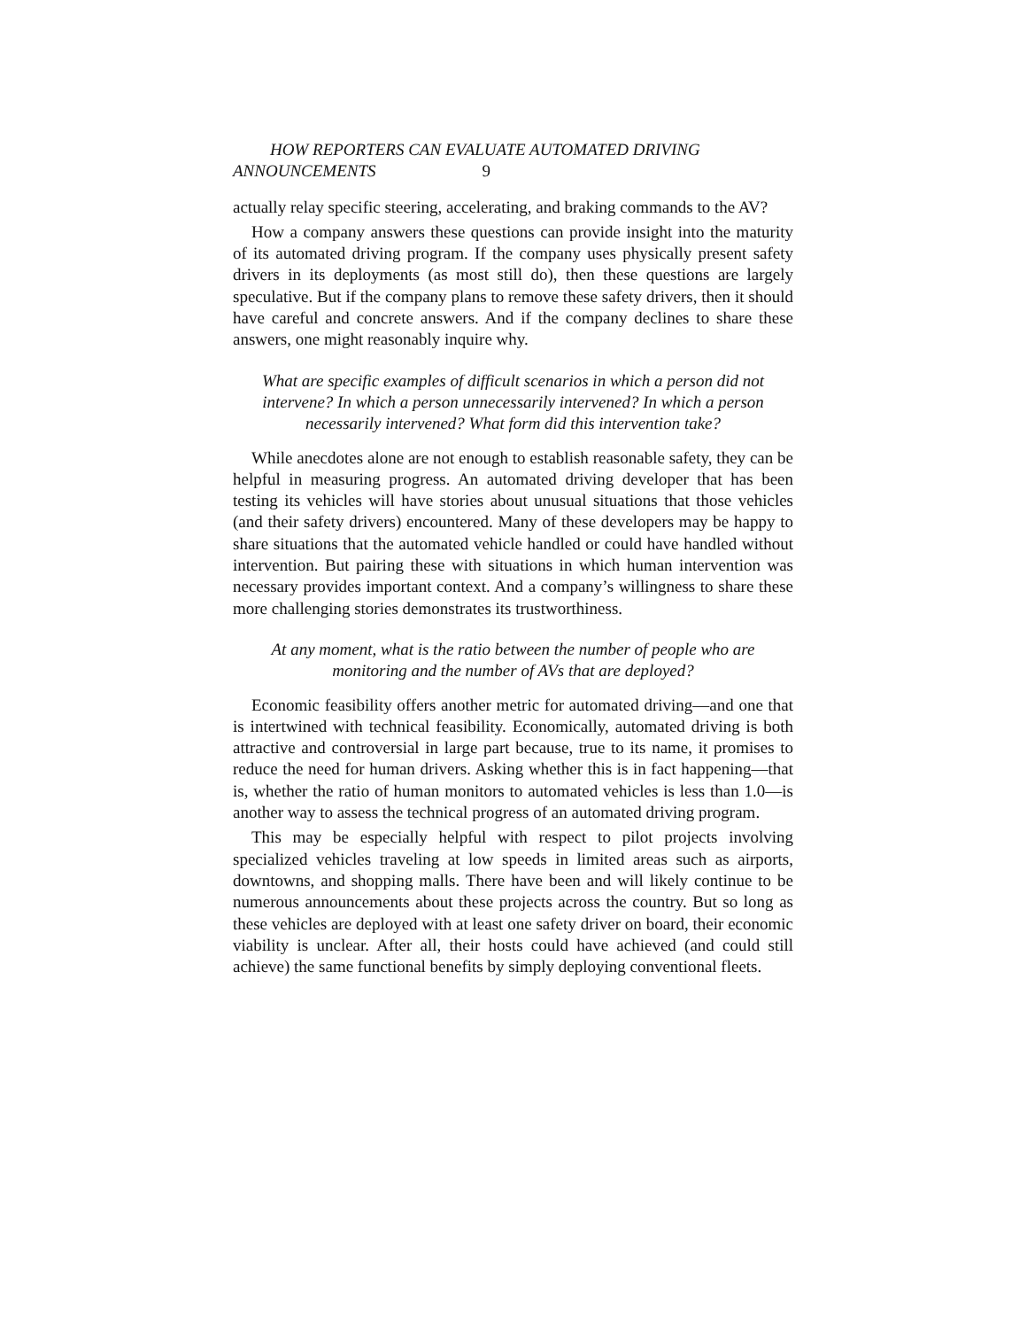HOW REPORTERS CAN EVALUATE AUTOMATED DRIVING
ANNOUNCEMENTS 9
actually relay specific steering, accelerating, and braking commands to the AV?
How a company answers these questions can provide insight into the maturity of its automated driving program. If the company uses physically present safety drivers in its deployments (as most still do), then these questions are largely speculative. But if the company plans to remove these safety drivers, then it should have careful and concrete answers. And if the company declines to share these answers, one might reasonably inquire why.
What are specific examples of difficult scenarios in which a person did not intervene? In which a person unnecessarily intervened? In which a person necessarily intervened? What form did this intervention take?
While anecdotes alone are not enough to establish reasonable safety, they can be helpful in measuring progress. An automated driving developer that has been testing its vehicles will have stories about unusual situations that those vehicles (and their safety drivers) encountered. Many of these developers may be happy to share situations that the automated vehicle handled or could have handled without intervention. But pairing these with situations in which human intervention was necessary provides important context. And a company’s willingness to share these more challenging stories demonstrates its trustworthiness.
At any moment, what is the ratio between the number of people who are monitoring and the number of AVs that are deployed?
Economic feasibility offers another metric for automated driving—and one that is intertwined with technical feasibility. Economically, automated driving is both attractive and controversial in large part because, true to its name, it promises to reduce the need for human drivers. Asking whether this is in fact happening—that is, whether the ratio of human monitors to automated vehicles is less than 1.0—is another way to assess the technical progress of an automated driving program.
This may be especially helpful with respect to pilot projects involving specialized vehicles traveling at low speeds in limited areas such as airports, downtowns, and shopping malls. There have been and will likely continue to be numerous announcements about these projects across the country. But so long as these vehicles are deployed with at least one safety driver on board, their economic viability is unclear. After all, their hosts could have achieved (and could still achieve) the same functional benefits by simply deploying conventional fleets.